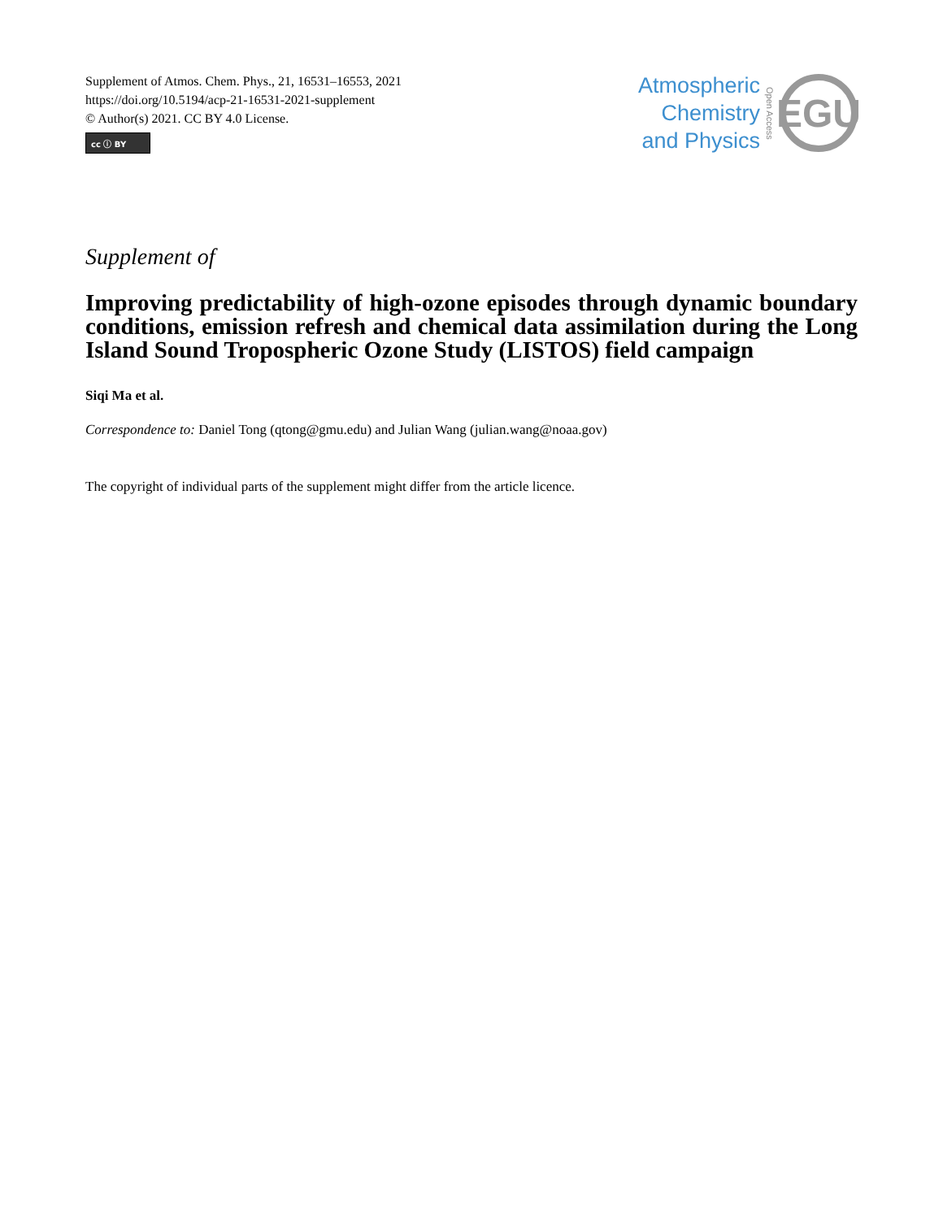Supplement of Atmos. Chem. Phys., 21, 16531–16553, 2021
https://doi.org/10.5194/acp-21-16531-2021-supplement
© Author(s) 2021. CC BY 4.0 License.
cc ⓘ BY
Atmospheric
Chemistry
and Physics
Open Access
EGU
Supplement of
Improving predictability of high-ozone episodes through dynamic boundary conditions, emission refresh and chemical data assimilation during the Long Island Sound Tropospheric Ozone Study (LISTOS) field campaign
Siqi Ma et al.
Correspondence to: Daniel Tong (qtong@gmu.edu) and Julian Wang (julian.wang@noaa.gov)
The copyright of individual parts of the supplement might differ from the article licence.